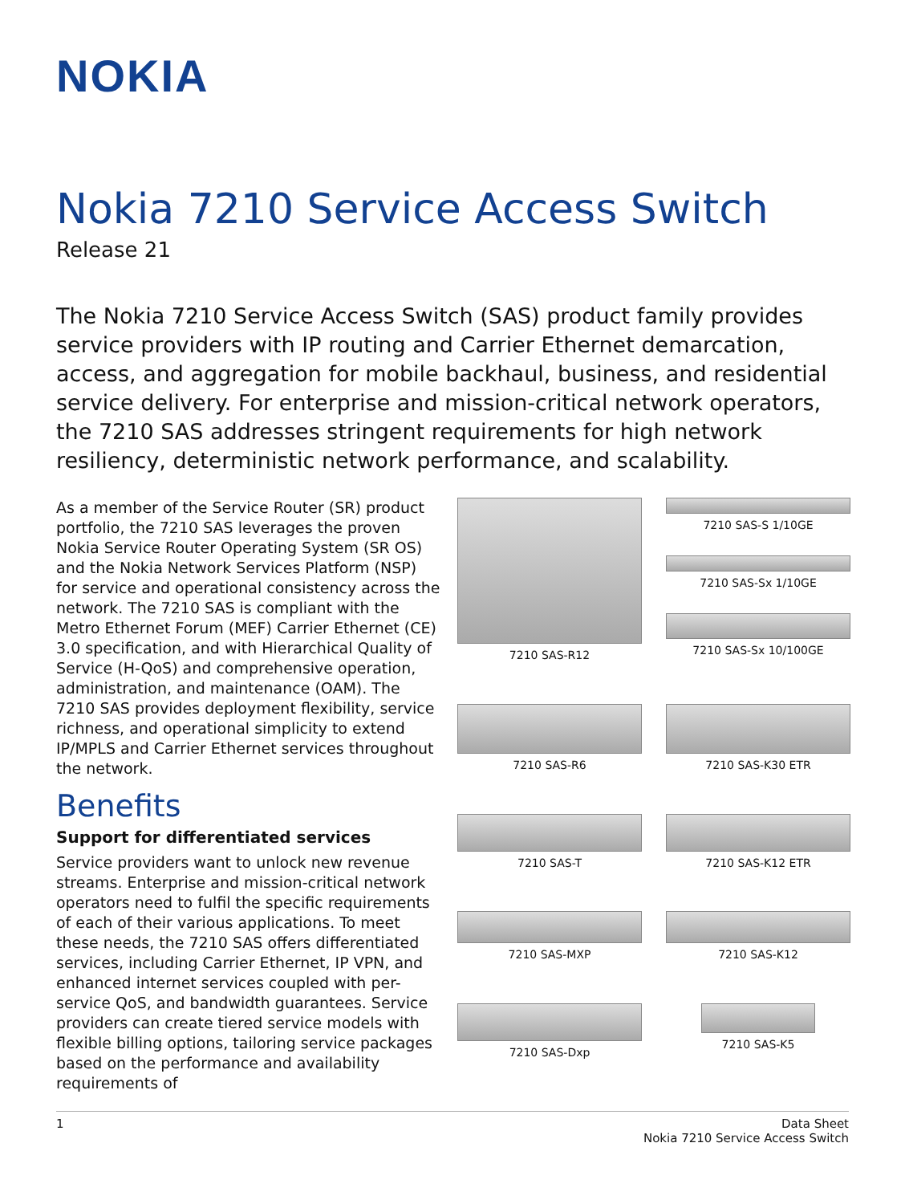NOKIA
Nokia 7210 Service Access Switch
Release 21
The Nokia 7210 Service Access Switch (SAS) product family provides service providers with IP routing and Carrier Ethernet demarcation, access, and aggregation for mobile backhaul, business, and residential service delivery. For enterprise and mission-critical network operators, the 7210 SAS addresses stringent requirements for high network resiliency, deterministic network performance, and scalability.
As a member of the Service Router (SR) product portfolio, the 7210 SAS leverages the proven Nokia Service Router Operating System (SR OS) and the Nokia Network Services Platform (NSP) for service and operational consistency across the network. The 7210 SAS is compliant with the Metro Ethernet Forum (MEF) Carrier Ethernet (CE) 3.0 specification, and with Hierarchical Quality of Service (H-QoS) and comprehensive operation, administration, and maintenance (OAM). The 7210 SAS provides deployment flexibility, service richness, and operational simplicity to extend IP/MPLS and Carrier Ethernet services throughout the network.
Benefits
Support for differentiated services
Service providers want to unlock new revenue streams. Enterprise and mission-critical network operators need to fulfil the specific requirements of each of their various applications. To meet these needs, the 7210 SAS offers differentiated services, including Carrier Ethernet, IP VPN, and enhanced internet services coupled with per-service QoS, and bandwidth guarantees. Service providers can create tiered service models with flexible billing options, tailoring service packages based on the performance and availability requirements of
7210 SAS-R12
7210 SAS-S 1/10GE
7210 SAS-Sx 1/10GE
7210 SAS-Sx 10/100GE
7210 SAS-R6
7210 SAS-K30 ETR
7210 SAS-T
7210 SAS-K12 ETR
7210 SAS-MXP
7210 SAS-K12
7210 SAS-Dxp
7210 SAS-K5
1 Data Sheet
Nokia 7210 Service Access Switch